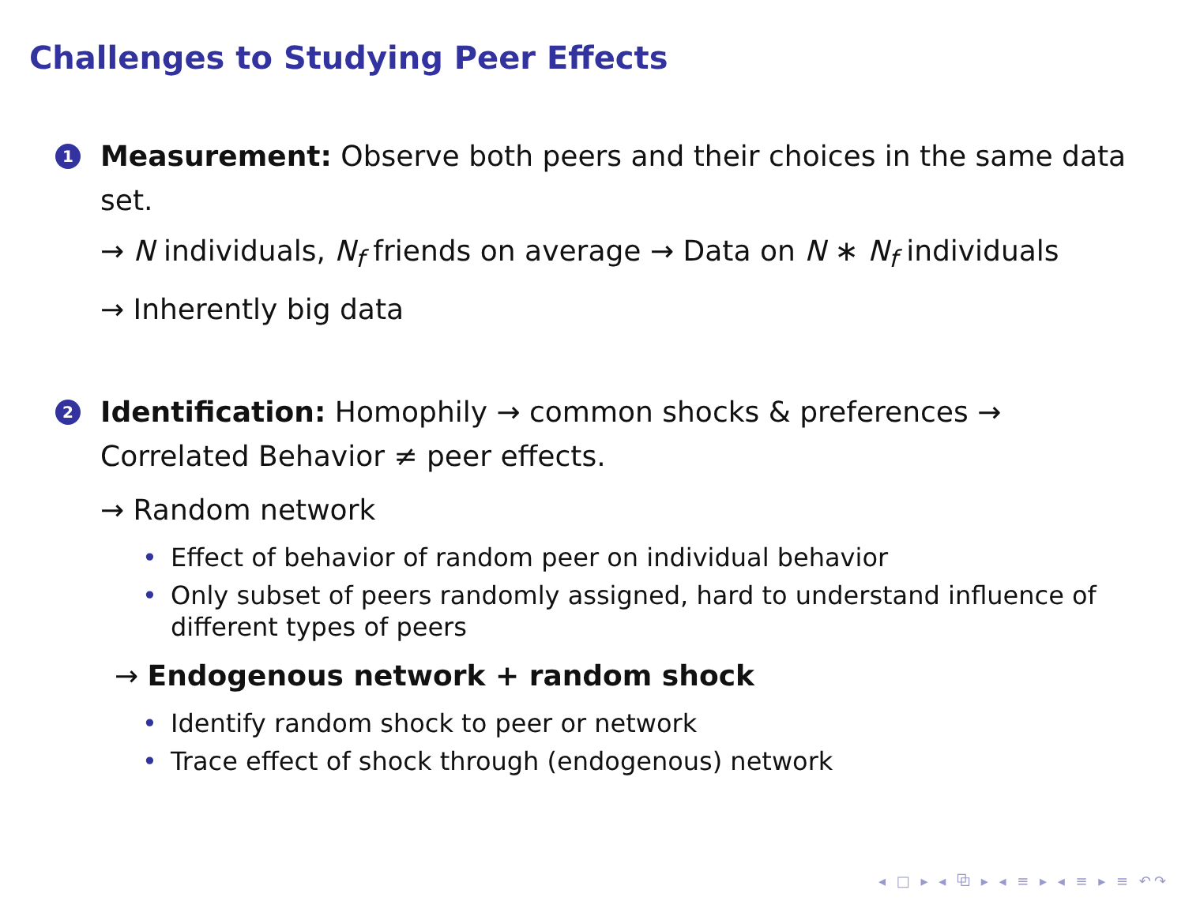Challenges to Studying Peer Effects
1 Measurement: Observe both peers and their choices in the same data set.
→ N individuals, N<sub>f</sub> friends on average → Data on N ∗ N<sub>f</sub> individuals
→ Inherently big data
2 Identification: Homophily → common shocks & preferences → Correlated Behavior ≠ peer effects.
→ Random network
• Effect of behavior of random peer on individual behavior
• Only subset of peers randomly assigned, hard to understand influence of different types of peers
→ Endogenous network + random shock
• Identify random shock to peer or network
• Trace effect of shock through (endogenous) network
◂ □ ▸ ◂ ⧉ ▸ ◂ ≡ ▸ ◂ ≡ ▸ ≡ ↶↷